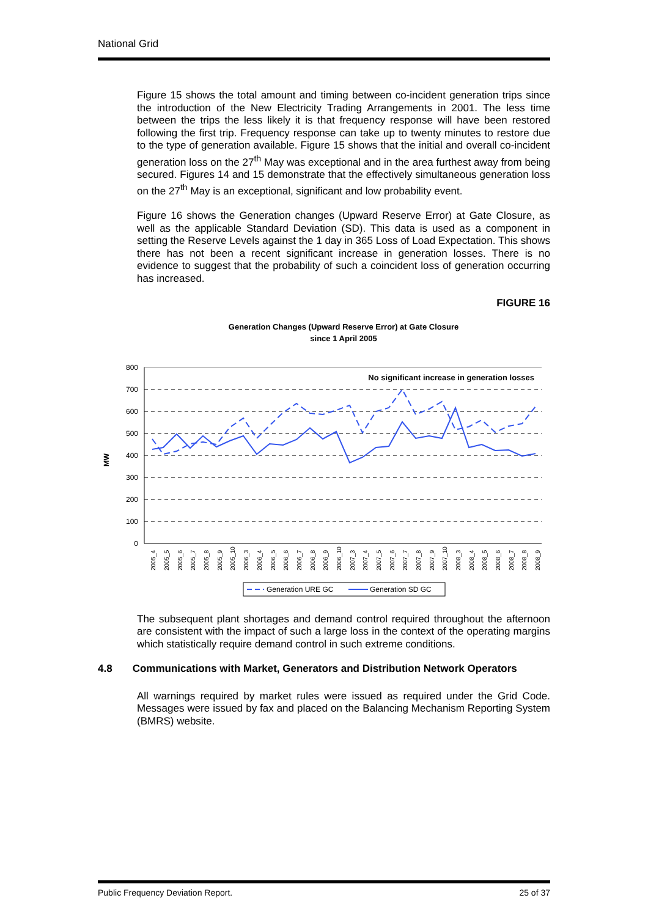National Grid
Figure 15 shows the total amount and timing between co-incident generation trips since the introduction of the New Electricity Trading Arrangements in 2001. The less time between the trips the less likely it is that frequency response will have been restored following the first trip. Frequency response can take up to twenty minutes to restore due to the type of generation available. Figure 15 shows that the initial and overall co-incident generation loss on the 27<sup>th</sup> May was exceptional and in the area furthest away from being secured. Figures 14 and 15 demonstrate that the effectively simultaneous generation loss on the 27<sup>th</sup> May is an exceptional, significant and low probability event.
Figure 16 shows the Generation changes (Upward Reserve Error) at Gate Closure, as well as the applicable Standard Deviation (SD). This data is used as a component in setting the Reserve Levels against the 1 day in 365 Loss of Load Expectation. This shows there has not been a recent significant increase in generation losses. There is no evidence to suggest that the probability of such a coincident loss of generation occurring has increased.
FIGURE 16
Generation Changes (Upward Reserve Error) at Gate Closure
since 1 April 2005
MW
800
700
600
500
400
300
200
100
0
No significant increase in generation losses
2005_4
2005_5
2005_6
2005_7
2005_8
2005_9
2005_10
2006_3
2006_4
2006_5
2006_6
2006_7
2006_8
2006_9
2006_10
2007_3
2007_4
2007_5
2007_6
2007_7
2007_8
2007_9
2007_10
2008_3
2008_4
2008_5
2008_6
2008_7
2008_8
2008_9
Generation URE GC
Generation SD GC
The subsequent plant shortages and demand control required throughout the afternoon are consistent with the impact of such a large loss in the context of the operating margins which statistically require demand control in such extreme conditions.
4.8 Communications with Market, Generators and Distribution Network Operators
All warnings required by market rules were issued as required under the Grid Code. Messages were issued by fax and placed on the Balancing Mechanism Reporting System (BMRS) website.
Public Frequency Deviation Report. 25 of 37